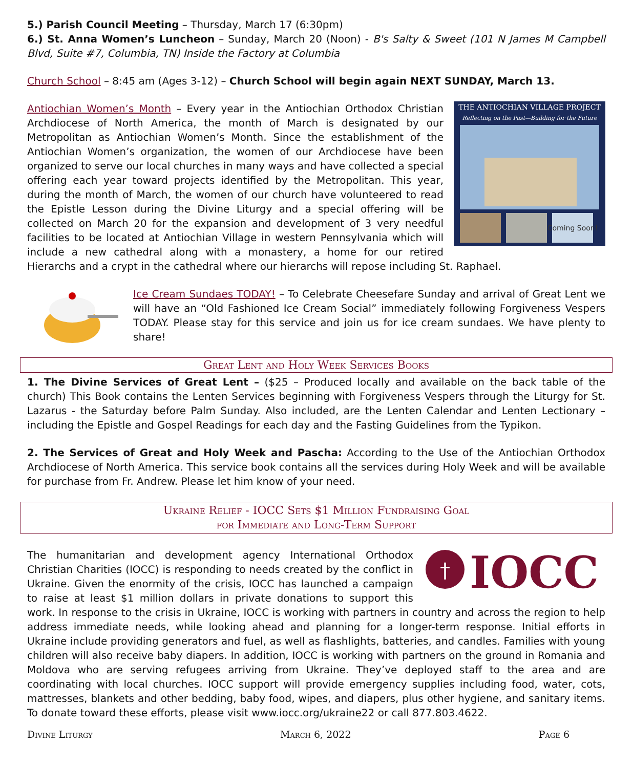5.) Parish Council Meeting – Thursday, March 17 (6:30pm)
6.) St. Anna Women’s Luncheon – Sunday, March 20 (Noon) - B's Salty & Sweet (101 N James M Campbell Blvd, Suite #7, Columbia, TN) Inside the Factory at Columbia
Church School – 8:45 am (Ages 3-12) – Church School will begin again NEXT SUNDAY, March 13.
THE ANTIOCHIAN VILLAGE PROJECT
Reflecting on the Past—Building for the Future
Coming Soon!
Antiochian Women’s Month – Every year in the Antiochian Orthodox Christian Archdiocese of North America, the month of March is designated by our Metropolitan as Antiochian Women’s Month. Since the establishment of the Antiochian Women’s organization, the women of our Archdiocese have been organized to serve our local churches in many ways and have collected a special offering each year toward projects identified by the Metropolitan. This year, during the month of March, the women of our church have volunteered to read the Epistle Lesson during the Divine Liturgy and a special offering will be collected on March 20 for the expansion and development of 3 very needful facilities to be located at Antiochian Village in western Pennsylvania which will include a new cathedral along with a monastery, a home for our retired Hierarchs and a crypt in the cathedral where our hierarchs will repose including St. Raphael.
Ice Cream Sundaes TODAY! – To Celebrate Cheesefare Sunday and arrival of Great Lent we will have an “Old Fashioned Ice Cream Social” immediately following Forgiveness Vespers TODAY. Please stay for this service and join us for ice cream sundaes. We have plenty to share!
Great Lent and Holy Week Services Books
1. The Divine Services of Great Lent – ($25 – Produced locally and available on the back table of the church) This Book contains the Lenten Services beginning with Forgiveness Vespers through the Liturgy for St. Lazarus - the Saturday before Palm Sunday. Also included, are the Lenten Calendar and Lenten Lectionary – including the Epistle and Gospel Readings for each day and the Fasting Guidelines from the Typikon.
2. The Services of Great and Holy Week and Pascha: According to the Use of the Antiochian Orthodox Archdiocese of North America. This service book contains all the services during Holy Week and will be available for purchase from Fr. Andrew. Please let him know of your need.
Ukraine Relief - IOCC Sets $1 Million Fundraising Goal
for Immediate and Long-Term Support
†
IOCC
The humanitarian and development agency International Orthodox Christian Charities (IOCC) is responding to needs created by the conflict in Ukraine. Given the enormity of the crisis, IOCC has launched a campaign to raise at least $1 million dollars in private donations to support this work. In response to the crisis in Ukraine, IOCC is working with partners in country and across the region to help address immediate needs, while looking ahead and planning for a longer-term response. Initial efforts in Ukraine include providing generators and fuel, as well as flashlights, batteries, and candles. Families with young children will also receive baby diapers. In addition, IOCC is working with partners on the ground in Romania and Moldova who are serving refugees arriving from Ukraine. They’ve deployed staff to the area and are coordinating with local churches. IOCC support will provide emergency supplies including food, water, cots, mattresses, blankets and other bedding, baby food, wipes, and diapers, plus other hygiene, and sanitary items. To donate toward these efforts, please visit www.iocc.org/ukraine22 or call 877.803.4622.
Divine Liturgy March 6, 2022 Page 6